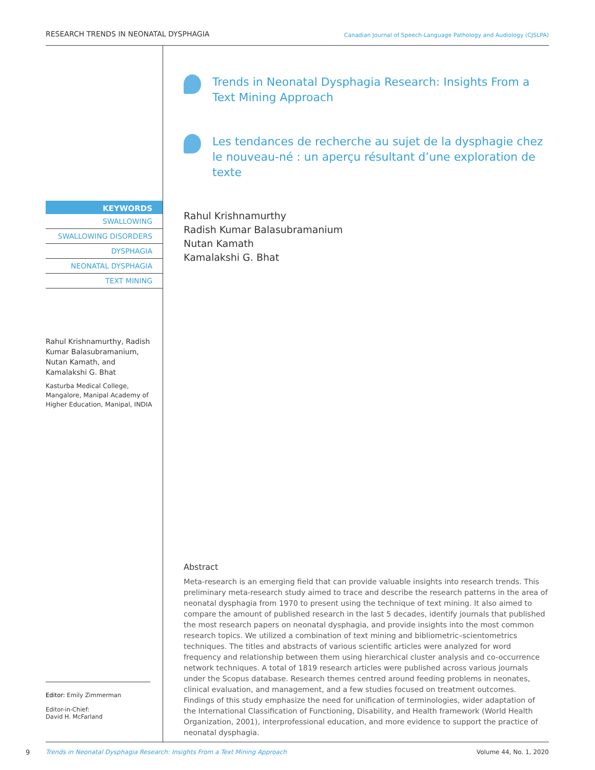RESEARCH TRENDS IN NEONATAL DYSPHAGIA Canadian Journal of Speech-Language Pathology and Audiology (CJSLPA)
Trends in Neonatal Dysphagia Research: Insights From a Text Mining Approach
Les tendances de recherche au sujet de la dysphagie chez le nouveau-né : un aperçu résultant d’une exploration de texte
Rahul Krishnamurthy
Radish Kumar Balasubramanium
Nutan Kamath
Kamalakshi G. Bhat
KEYWORDS
SWALLOWING
SWALLOWING DISORDERS
DYSPHAGIA
NEONATAL DYSPHAGIA
TEXT MINING
Rahul Krishnamurthy, Radish Kumar Balasubramanium, Nutan Kamath, and Kamalakshi G. Bhat
Kasturba Medical College, Mangalore, Manipal Academy of Higher Education, Manipal, INDIA
Editor: Emily Zimmerman
Editor-in-Chief:
David H. McFarland
Abstract
Meta-research is an emerging field that can provide valuable insights into research trends. This preliminary meta-research study aimed to trace and describe the research patterns in the area of neonatal dysphagia from 1970 to present using the technique of text mining. It also aimed to compare the amount of published research in the last 5 decades, identify journals that published the most research papers on neonatal dysphagia, and provide insights into the most common research topics. We utilized a combination of text mining and bibliometric–scientometrics techniques. The titles and abstracts of various scientific articles were analyzed for word frequency and relationship between them using hierarchical cluster analysis and co-occurrence network techniques. A total of 1819 research articles were published across various journals under the Scopus database. Research themes centred around feeding problems in neonates, clinical evaluation, and management, and a few studies focused on treatment outcomes. Findings of this study emphasize the need for unification of terminologies, wider adaptation of the International Classification of Functioning, Disability, and Health framework (World Health Organization, 2001), interprofessional education, and more evidence to support the practice of neonatal dysphagia.
9
Trends in Neonatal Dysphagia Research: Insights From a Text Mining Approach Volume 44, No. 1, 2020